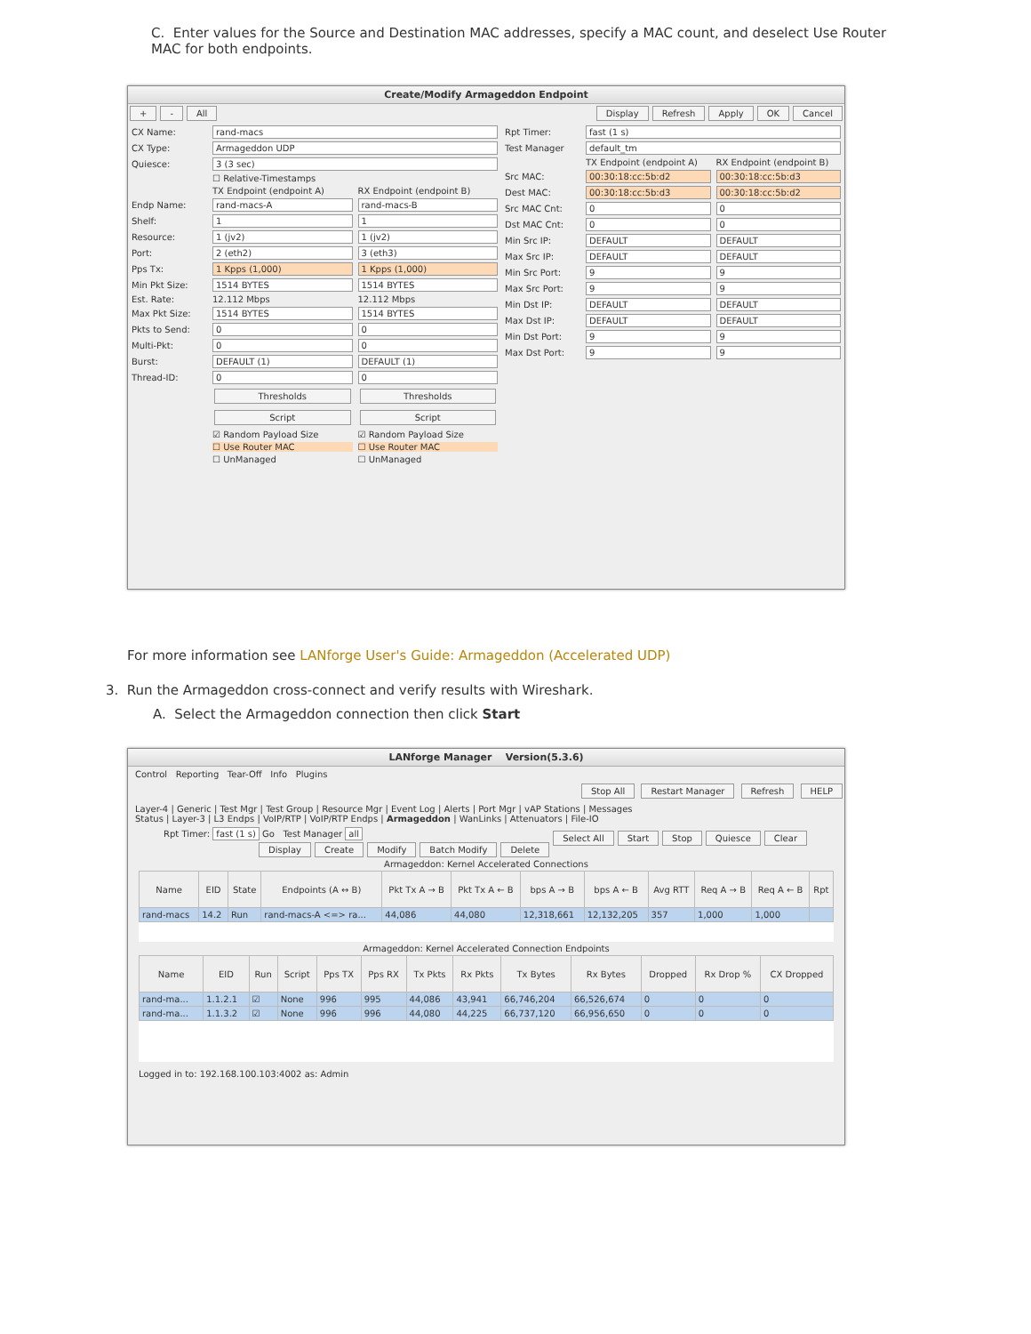C. Enter values for the Source and Destination MAC addresses, specify a MAC count, and deselect Use Router MAC for both endpoints.
Create/Modify Armageddon Endpoint
+ - All Display Refresh Apply OK Cancel
CX Name: rand-macs
CX Type: Armageddon UDP
Quiesce: 3 (3 sec)
☐ Relative-Timestamps
TX Endpoint (endpoint A) RX Endpoint (endpoint B)
Endp Name: rand-macs-A rand-macs-B
Shelf: 1 1
Resource: 1 (jv2) 1 (jv2)
Port: 2 (eth2) 3 (eth3)
Pps Tx: 1 Kpps (1,000) 1 Kpps (1,000)
Min Pkt Size: 1514 BYTES 1514 BYTES
Est. Rate: 12.112 Mbps 12.112 Mbps
Max Pkt Size: 1514 BYTES 1514 BYTES
Pkts to Send: 0 0
Multi-Pkt: 0 0
Burst: DEFAULT (1) DEFAULT (1)
Thread-ID: 0 0
Thresholds Thresholds
Script Script
☑ Random Payload Size ☑ Random Payload Size
☐ Use Router MAC ☐ Use Router MAC
☐ UnManaged ☐ UnManaged
Rpt Timer: fast (1 s)
Test Manager default_tm
TX Endpoint (endpoint A) RX Endpoint (endpoint B)
Src MAC: 00:30:18:cc:5b:d2 00:30:18:cc:5b:d3
Dest MAC: 00:30:18:cc:5b:d3 00:30:18:cc:5b:d2
Src MAC Cnt: 0 0
Dst MAC Cnt: 0 0
Min Src IP: DEFAULT DEFAULT
Max Src IP: DEFAULT DEFAULT
Min Src Port: 9 9
Max Src Port: 9 9
Min Dst IP: DEFAULT DEFAULT
Max Dst IP: DEFAULT DEFAULT
Min Dst Port: 9 9
Max Dst Port: 9 9
For more information see LANforge User's Guide: Armageddon (Accelerated UDP)
3. Run the Armageddon cross-connect and verify results with Wireshark.
A. Select the Armageddon connection then click Start
LANforge Manager Version(5.3.6)
Control Reporting Tear-Off Info Plugins
Stop All Restart Manager Refresh HELP
Layer-4 | Generic | Test Mgr | Test Group | Resource Mgr | Event Log | Alerts | Port Mgr | vAP Stations | Messages
Status | Layer-3 | L3 Endps | VoIP/RTP | VoIP/RTP Endps | Armageddon | WanLinks | Attenuators | File-IO
Rpt Timer: fast (1 s) Go Test Manager all Select All Start Stop Quiesce Clear
Display Create Modify Batch Modify Delete
Armageddon: Kernel Accelerated Connections
| Name | EID | State | Endpoints (A ↔ B) | Pkt Tx A → B | Pkt Tx A ← B | bps A → B | bps A ← B | Avg RTT | Req A → B | Req A ← B | Rpt |
| --- | --- | --- | --- | --- | --- | --- | --- | --- | --- | --- | --- |
| rand-macs | 14.2 | Run | rand-macs-A <=> ra... | 44,086 | 44,080 | 12,318,661 | 12,132,205 | 357 | 1,000 | 1,000 | |
Armageddon: Kernel Accelerated Connection Endpoints
| Name | EID | Run | Script | Pps TX | Pps RX | Tx Pkts | Rx Pkts | Tx Bytes | Rx Bytes | Dropped | Rx Drop % | CX Dropped |
| --- | --- | --- | --- | --- | --- | --- | --- | --- | --- | --- | --- | --- |
| rand-ma... | 1.1.2.1 | ☑ | None | 996 | 995 | 44,086 | 43,941 | 66,746,204 | 66,526,674 | 0 | 0 | 0 |
| rand-ma... | 1.1.3.2 | ☑ | None | 996 | 996 | 44,080 | 44,225 | 66,737,120 | 66,956,650 | 0 | 0 | 0 |
Logged in to: 192.168.100.103:4002 as: Admin